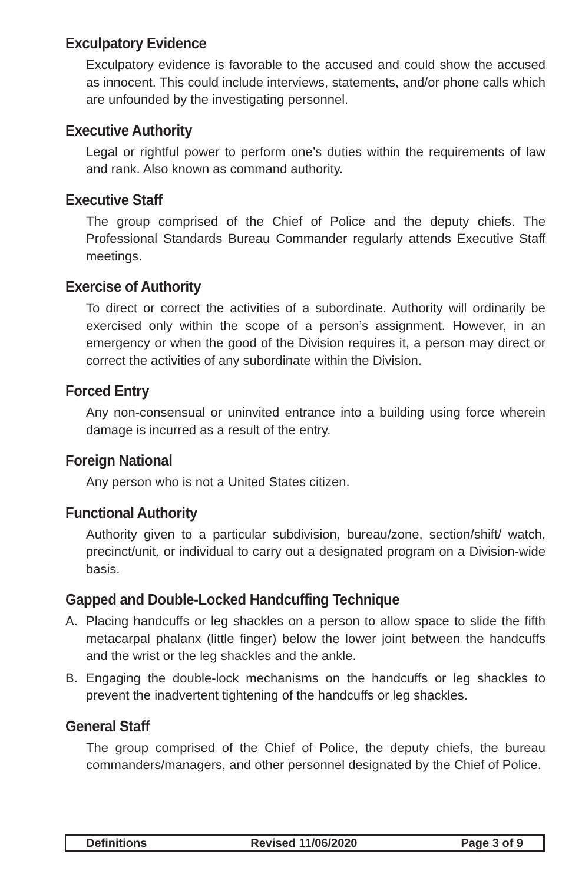Exculpatory Evidence
Exculpatory evidence is favorable to the accused and could show the accused as innocent. This could include interviews, statements, and/or phone calls which are unfounded by the investigating personnel.
Executive Authority
Legal or rightful power to perform one’s duties within the requirements of law and rank. Also known as command authority.
Executive Staff
The group comprised of the Chief of Police and the deputy chiefs. The Professional Standards Bureau Commander regularly attends Executive Staff meetings.
Exercise of Authority
To direct or correct the activities of a subordinate. Authority will ordinarily be exercised only within the scope of a person’s assignment. However, in an emergency or when the good of the Division requires it, a person may direct or correct the activities of any subordinate within the Division.
Forced Entry
Any non-consensual or uninvited entrance into a building using force wherein damage is incurred as a result of the entry.
Foreign National
Any person who is not a United States citizen.
Functional Authority
Authority given to a particular subdivision, bureau/zone, section/shift/ watch, precinct/unit, or individual to carry out a designated program on a Division-wide basis.
Gapped and Double-Locked Handcuffing Technique
A. Placing handcuffs or leg shackles on a person to allow space to slide the fifth metacarpal phalanx (little finger) below the lower joint between the handcuffs and the wrist or the leg shackles and the ankle.
B. Engaging the double-lock mechanisms on the handcuffs or leg shackles to prevent the inadvertent tightening of the handcuffs or leg shackles.
General Staff
The group comprised of the Chief of Police, the deputy chiefs, the bureau commanders/managers, and other personnel designated by the Chief of Police.
Definitions Revised 11/06/2020 Page 3 of 9